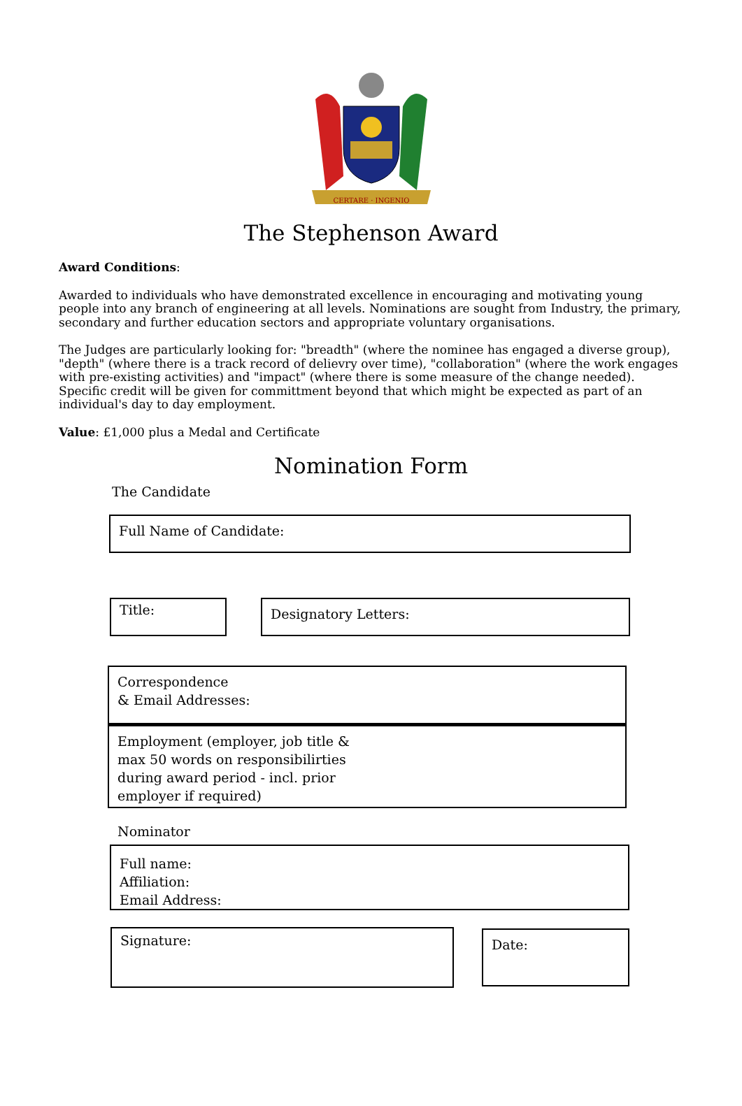CERTARE · INGENIO
The Stephenson Award
Award Conditions:
Awarded to individuals who have demonstrated excellence in encouraging and motivating young people into any branch of engineering at all levels. Nominations are sought from Industry, the primary, secondary and further education sectors and appropriate voluntary organisations.
The Judges are particularly looking for: "breadth" (where the nominee has engaged a diverse group), "depth" (where there is a track record of delievry over time), "collaboration" (where the work engages with pre-existing activities) and "impact" (where there is some measure of the change needed). Specific credit will be given for committment beyond that which might be expected as part of an individual's day to day employment.
Value: £1,000 plus a Medal and Certificate
Nomination Form
The Candidate
Full Name of Candidate:
Title:
Designatory Letters:
Correspondence
& Email Addresses:
Employment (employer, job title &
max 50 words on responsibilirties
during award period - incl. prior
employer if required)
Nominator
Full name:
Affiliation:
Email Address:
Signature:
Date: